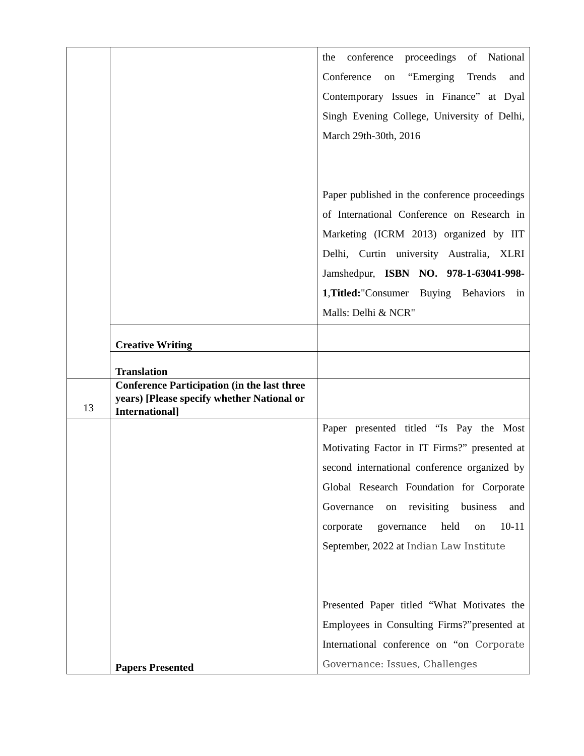| | | the conference proceedings of National Conference on “Emerging Trends and Contemporary Issues in Finance” at Dyal Singh Evening College, University of Delhi, March 29th-30th, 2016 Paper published in the conference proceedings of International Conference on Research in Marketing (ICRM 2013) organized by IIT Delhi, Curtin university Australia, XLRI Jamshedpur, ISBN NO. 978-1-63041-998-1 , Titled: "Consumer Buying Behaviors in Malls: Delhi & NCR" |
| | Creative Writing | |
| | Translation | |
| 13 | Conference Participation (in the last three years) [Please specify whether National or International] | |
| | Papers Presented | Paper presented titled “Is Pay the Most Motivating Factor in IT Firms?” presented at second international conference organized by Global Research Foundation for Corporate Governance on revisiting business and corporate governance held on 10-11 September, 2022 at Indian Law Institute Presented Paper titled “What Motivates the Employees in Consulting Firms?”presented at International conference on “on Corporate Governance: Issues, Challenges |